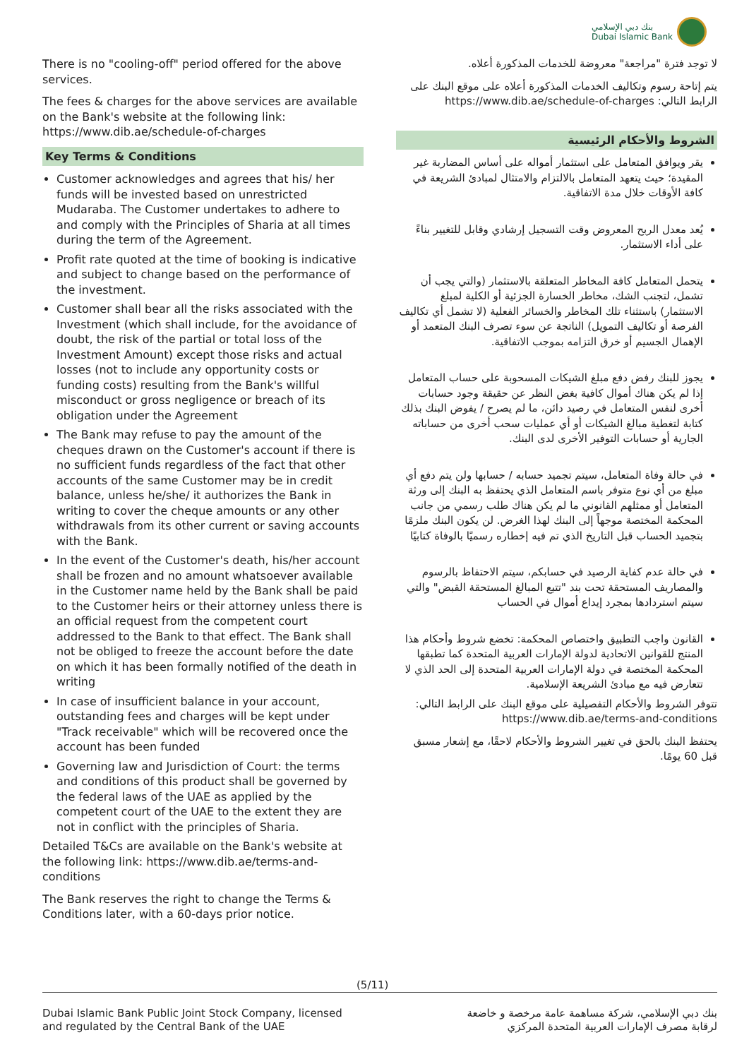بنك دبي الإسلامي
Dubai Islamic Bank
There is no "cooling-off" period offered for the above services.
The fees & charges for the above services are available on the Bank's website at the following link: https://www.dib.ae/schedule-of-charges
Key Terms & Conditions
Customer acknowledges and agrees that his/ her funds will be invested based on unrestricted Mudaraba. The Customer undertakes to adhere to and comply with the Principles of Sharia at all times during the term of the Agreement.
Profit rate quoted at the time of booking is indicative and subject to change based on the performance of the investment.
Customer shall bear all the risks associated with the Investment (which shall include, for the avoidance of doubt, the risk of the partial or total loss of the Investment Amount) except those risks and actual losses (not to include any opportunity costs or funding costs) resulting from the Bank's willful misconduct or gross negligence or breach of its obligation under the Agreement
The Bank may refuse to pay the amount of the cheques drawn on the Customer's account if there is no sufficient funds regardless of the fact that other accounts of the same Customer may be in credit balance, unless he/she/ it authorizes the Bank in writing to cover the cheque amounts or any other withdrawals from its other current or saving accounts with the Bank.
In the event of the Customer's death, his/her account shall be frozen and no amount whatsoever available in the Customer name held by the Bank shall be paid to the Customer heirs or their attorney unless there is an official request from the competent court addressed to the Bank to that effect. The Bank shall not be obliged to freeze the account before the date on which it has been formally notified of the death in writing
In case of insufficient balance in your account, outstanding fees and charges will be kept under "Track receivable" which will be recovered once the account has been funded
Governing law and Jurisdiction of Court: the terms and conditions of this product shall be governed by the federal laws of the UAE as applied by the competent court of the UAE to the extent they are not in conflict with the principles of Sharia.
Detailed T&Cs are available on the Bank's website at the following link: https://www.dib.ae/terms-and-conditions
The Bank reserves the right to change the Terms & Conditions later, with a 60-days prior notice.
لا توجد فترة "مراجعة" معروضة للخدمات المذكورة أعلاه.
يتم إتاحة رسوم وتكاليف الخدمات المذكورة أعلاه على موقع البنك على الرابط التالي: https://www.dib.ae/schedule-of-charges
الشروط والأحكام الرئيسية
يقر ويوافق المتعامل على استثمار أمواله على أساس المضاربة غير المقيدة؛ حيث يتعهد المتعامل بالالتزام والامتثال لمبادئ الشريعة في كافة الأوقات خلال مدة الاتفاقية.
يُعد معدل الربح المعروض وقت التسجيل إرشادي وقابل للتغيير بناءً على أداء الاستثمار.
يتحمل المتعامل كافة المخاطر المتعلقة بالاستثمار (والتي يجب أن تشمل، لتجنب الشك، مخاطر الخسارة الجزئية أو الكلية لمبلغ الاستثمار) باستثناء تلك المخاطر والخسائر الفعلية (لا تشمل أي تكاليف الفرصة أو تكاليف التمويل) الناتجة عن سوء تصرف البنك المتعمد أو الإهمال الجسيم أو خرق التزامه بموجب الاتفاقية.
يجوز للبنك رفض دفع مبلغ الشيكات المسحوبة على حساب المتعامل إذا لم يكن هناك أموال كافية بغض النظر عن حقيقة وجود حسابات أخرى لنفس المتعامل في رصيد دائن، ما لم يصرح / يفوض البنك بذلك كتابة لتغطية مبالغ الشيكات أو أي عمليات سحب أخرى من حساباته الجارية أو حسابات التوفير الأخرى لدى البنك.
في حالة وفاة المتعامل، سيتم تجميد حسابه / حسابها ولن يتم دفع أي مبلغ من أي نوع متوفر باسم المتعامل الذي يحتفظ به البنك إلى ورثة المتعامل أو ممثلهم القانوني ما لم يكن هناك طلب رسمي من جانب المحكمة المختصة موجهاً إلى البنك لهذا الغرض. لن يكون البنك ملزمًا بتجميد الحساب قبل التاريخ الذي تم فيه إخطاره رسميًا بالوفاة كتابيًا
في حالة عدم كفاية الرصيد في حسابكم، سيتم الاحتفاظ بالرسوم والمصاريف المستحقة تحت بند "تتبع المبالغ المستحقة القبض" والتي سيتم استردادها بمجرد إيداع أموال في الحساب
القانون واجب التطبيق واختصاص المحكمة: تخضع شروط وأحكام هذا المنتج للقوانين الاتحادية لدولة الإمارات العربية المتحدة كما تطبقها المحكمة المختصة في دولة الإمارات العربية المتحدة إلى الحد الذي لا تتعارض فيه مع مبادئ الشريعة الإسلامية.
تتوفر الشروط والأحكام التفصيلية على موقع البنك على الرابط التالي: https://www.dib.ae/terms-and-conditions
يحتفظ البنك بالحق في تغيير الشروط والأحكام لاحقًا، مع إشعار مسبق قبل 60 يومًا.
(5/11)
Dubai Islamic Bank Public Joint Stock Company, licensed
and regulated by the Central Bank of the UAE
بنك دبي الإسلامي، شركة مساهمة عامة مرخصة و خاضعة
لرقابة مصرف الإمارات العربية المتحدة المركزي